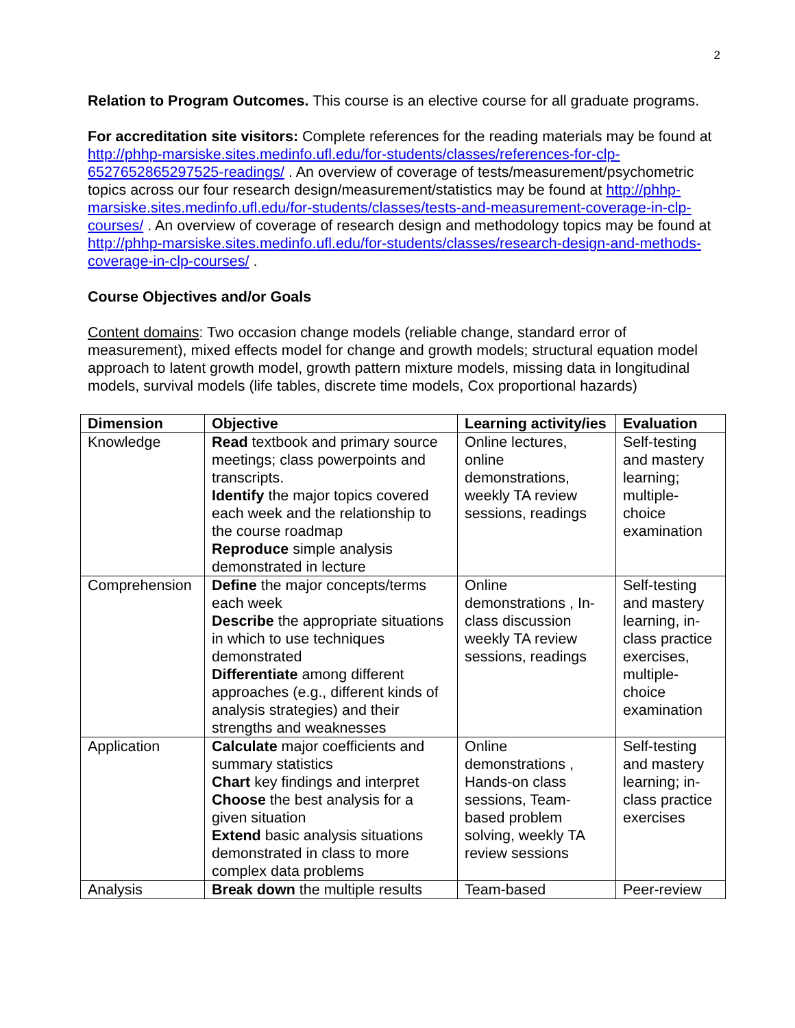2
Relation to Program Outcomes. This course is an elective course for all graduate programs.
For accreditation site visitors: Complete references for the reading materials may be found at http://phhp-marsiske.sites.medinfo.ufl.edu/for-students/classes/references-for-clp-6527652865297525-readings/ . An overview of coverage of tests/measurement/psychometric topics across our four research design/measurement/statistics may be found at http://phhp-marsiske.sites.medinfo.ufl.edu/for-students/classes/tests-and-measurement-coverage-in-clp-courses/ . An overview of coverage of research design and methodology topics may be found at http://phhp-marsiske.sites.medinfo.ufl.edu/for-students/classes/research-design-and-methods-coverage-in-clp-courses/ .
Course Objectives and/or Goals
Content domains: Two occasion change models (reliable change, standard error of measurement), mixed effects model for change and growth models; structural equation model approach to latent growth model, growth pattern mixture models, missing data in longitudinal models, survival models (life tables, discrete time models, Cox proportional hazards)
| Dimension | Objective | Learning activity/ies | Evaluation |
| --- | --- | --- | --- |
| Knowledge | Read textbook and primary source meetings; class powerpoints and transcripts. Identify the major topics covered each week and the relationship to the course roadmap Reproduce simple analysis demonstrated in lecture | Online lectures, online demonstrations, weekly TA review sessions, readings | Self-testing and mastery learning; multiple-choice examination |
| Comprehension | Define the major concepts/terms each week Describe the appropriate situations in which to use techniques demonstrated Differentiate among different approaches (e.g., different kinds of analysis strategies) and their strengths and weaknesses | Online demonstrations , In-class discussion weekly TA review sessions, readings | Self-testing and mastery learning, in-class practice exercises, multiple-choice examination |
| Application | Calculate major coefficients and summary statistics Chart key findings and interpret Choose the best analysis for a given situation Extend basic analysis situations demonstrated in class to more complex data problems | Online demonstrations , Hands-on class sessions, Team-based problem solving, weekly TA review sessions | Self-testing and mastery learning; in-class practice exercises |
| Analysis | Break down the multiple results | Team-based | Peer-review |